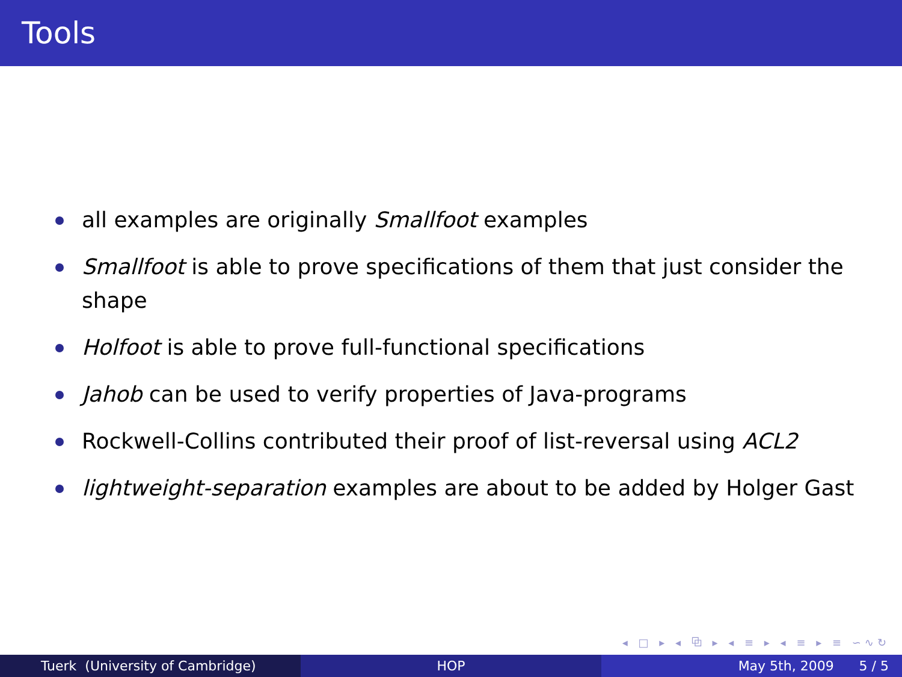Tools
all examples are originally Smallfoot examples
Smallfoot is able to prove specifications of them that just consider the shape
Holfoot is able to prove full-functional specifications
Jahob can be used to verify properties of Java-programs
Rockwell-Collins contributed their proof of list-reversal using ACL2
lightweight-separation examples are about to be added by Holger Gast
◂ □ ▸ ◂ ⧉ ▸ ◂ ≡ ▸ ◂ ≡ ▸ ≡ ∽∿↻
Tuerk (University of Cambridge) HOP May 5th, 2009 5 / 5